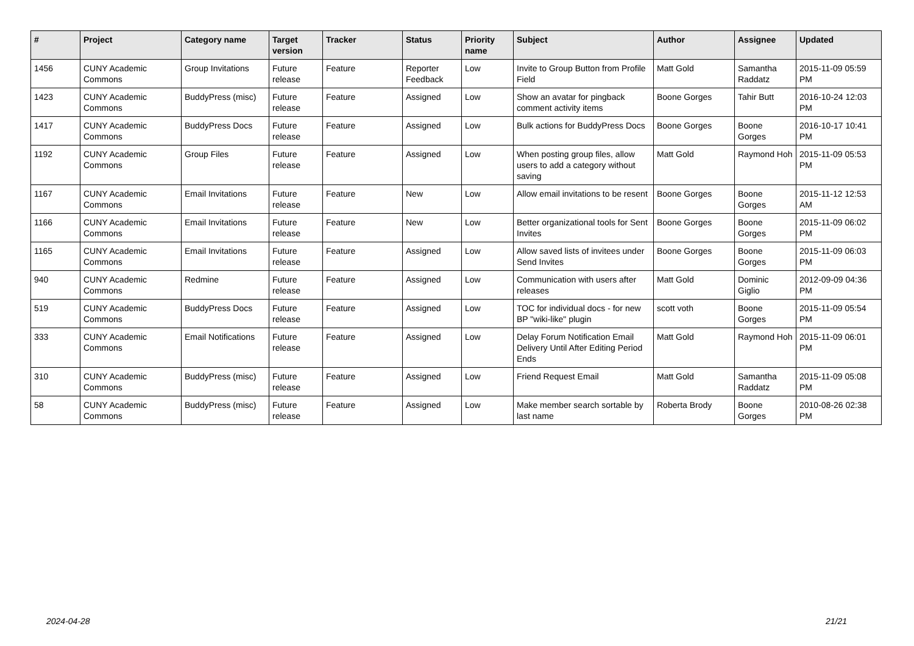| # | Project | Category name | Target version | Tracker | Status | Priority name | Subject | Author | Assignee | Updated |
| --- | --- | --- | --- | --- | --- | --- | --- | --- | --- | --- |
| 1456 | CUNY Academic Commons | Group Invitations | Future release | Feature | Reporter Feedback | Low | Invite to Group Button from Profile Field | Matt Gold | Samantha Raddatz | 2015-11-09 05:59 PM |
| 1423 | CUNY Academic Commons | BuddyPress (misc) | Future release | Feature | Assigned | Low | Show an avatar for pingback comment activity items | Boone Gorges | Tahir Butt | 2016-10-24 12:03 PM |
| 1417 | CUNY Academic Commons | BuddyPress Docs | Future release | Feature | Assigned | Low | Bulk actions for BuddyPress Docs | Boone Gorges | Boone Gorges | 2016-10-17 10:41 PM |
| 1192 | CUNY Academic Commons | Group Files | Future release | Feature | Assigned | Low | When posting group files, allow users to add a category without saving | Matt Gold | Raymond Hoh | 2015-11-09 05:53 PM |
| 1167 | CUNY Academic Commons | Email Invitations | Future release | Feature | New | Low | Allow email invitations to be resent | Boone Gorges | Boone Gorges | 2015-11-12 12:53 AM |
| 1166 | CUNY Academic Commons | Email Invitations | Future release | Feature | New | Low | Better organizational tools for Sent Invites | Boone Gorges | Boone Gorges | 2015-11-09 06:02 PM |
| 1165 | CUNY Academic Commons | Email Invitations | Future release | Feature | Assigned | Low | Allow saved lists of invitees under Send Invites | Boone Gorges | Boone Gorges | 2015-11-09 06:03 PM |
| 940 | CUNY Academic Commons | Redmine | Future release | Feature | Assigned | Low | Communication with users after releases | Matt Gold | Dominic Giglio | 2012-09-09 04:36 PM |
| 519 | CUNY Academic Commons | BuddyPress Docs | Future release | Feature | Assigned | Low | TOC for individual docs - for new BP "wiki-like" plugin | scott voth | Boone Gorges | 2015-11-09 05:54 PM |
| 333 | CUNY Academic Commons | Email Notifications | Future release | Feature | Assigned | Low | Delay Forum Notification Email Delivery Until After Editing Period Ends | Matt Gold | Raymond Hoh | 2015-11-09 06:01 PM |
| 310 | CUNY Academic Commons | BuddyPress (misc) | Future release | Feature | Assigned | Low | Friend Request Email | Matt Gold | Samantha Raddatz | 2015-11-09 05:08 PM |
| 58 | CUNY Academic Commons | BuddyPress (misc) | Future release | Feature | Assigned | Low | Make member search sortable by last name | Roberta Brody | Boone Gorges | 2010-08-26 02:38 PM |
2024-04-28 21/21